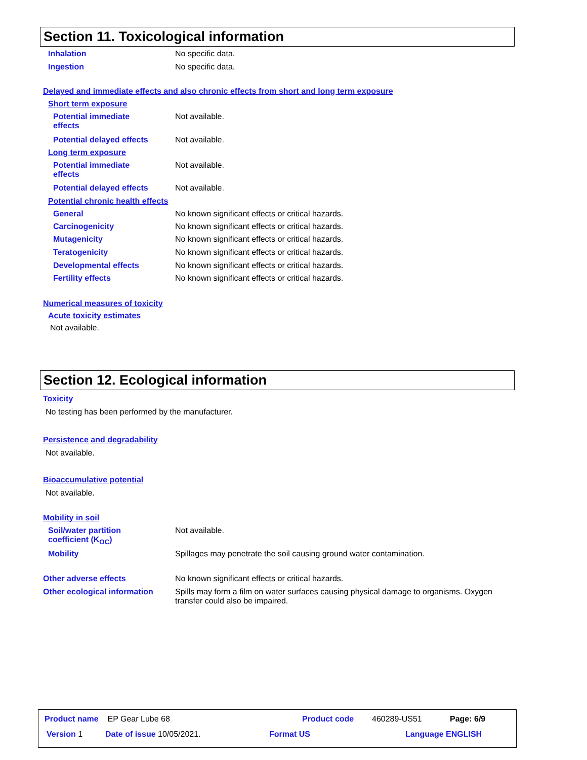Section 11. Toxicological information
Inhalation No specific data.
Ingestion No specific data.
Delayed and immediate effects and also chronic effects from short and long term exposure
Short term exposure
Potential immediate
effects Not available.
Potential delayed effects Not available.
Long term exposure
Potential immediate
effects Not available.
Potential delayed effects Not available.
Potential chronic health effects
General No known significant effects or critical hazards.
Carcinogenicity No known significant effects or critical hazards.
Mutagenicity No known significant effects or critical hazards.
Teratogenicity No known significant effects or critical hazards.
Developmental effects No known significant effects or critical hazards.
Fertility effects No known significant effects or critical hazards.
Numerical measures of toxicity
Acute toxicity estimates
Not available.
Section 12. Ecological information
Toxicity
No testing has been performed by the manufacturer.
Persistence and degradability
Not available.
Bioaccumulative potential
Not available.
Mobility in soil
Soil/water partition
coefficient (K<sub>OC</sub>) Not available.
Mobility Spillages may penetrate the soil causing ground water contamination.
Other adverse effects No known significant effects or critical hazards.
Other ecological information Spills may form a film on water surfaces causing physical damage to organisms. Oxygen transfer could also be impaired.
Product name EP Gear Lube 68
Product code 460289-US51 Page: 6/9
Version 1 Date of issue 10/05/2021. Format US Language ENGLISH